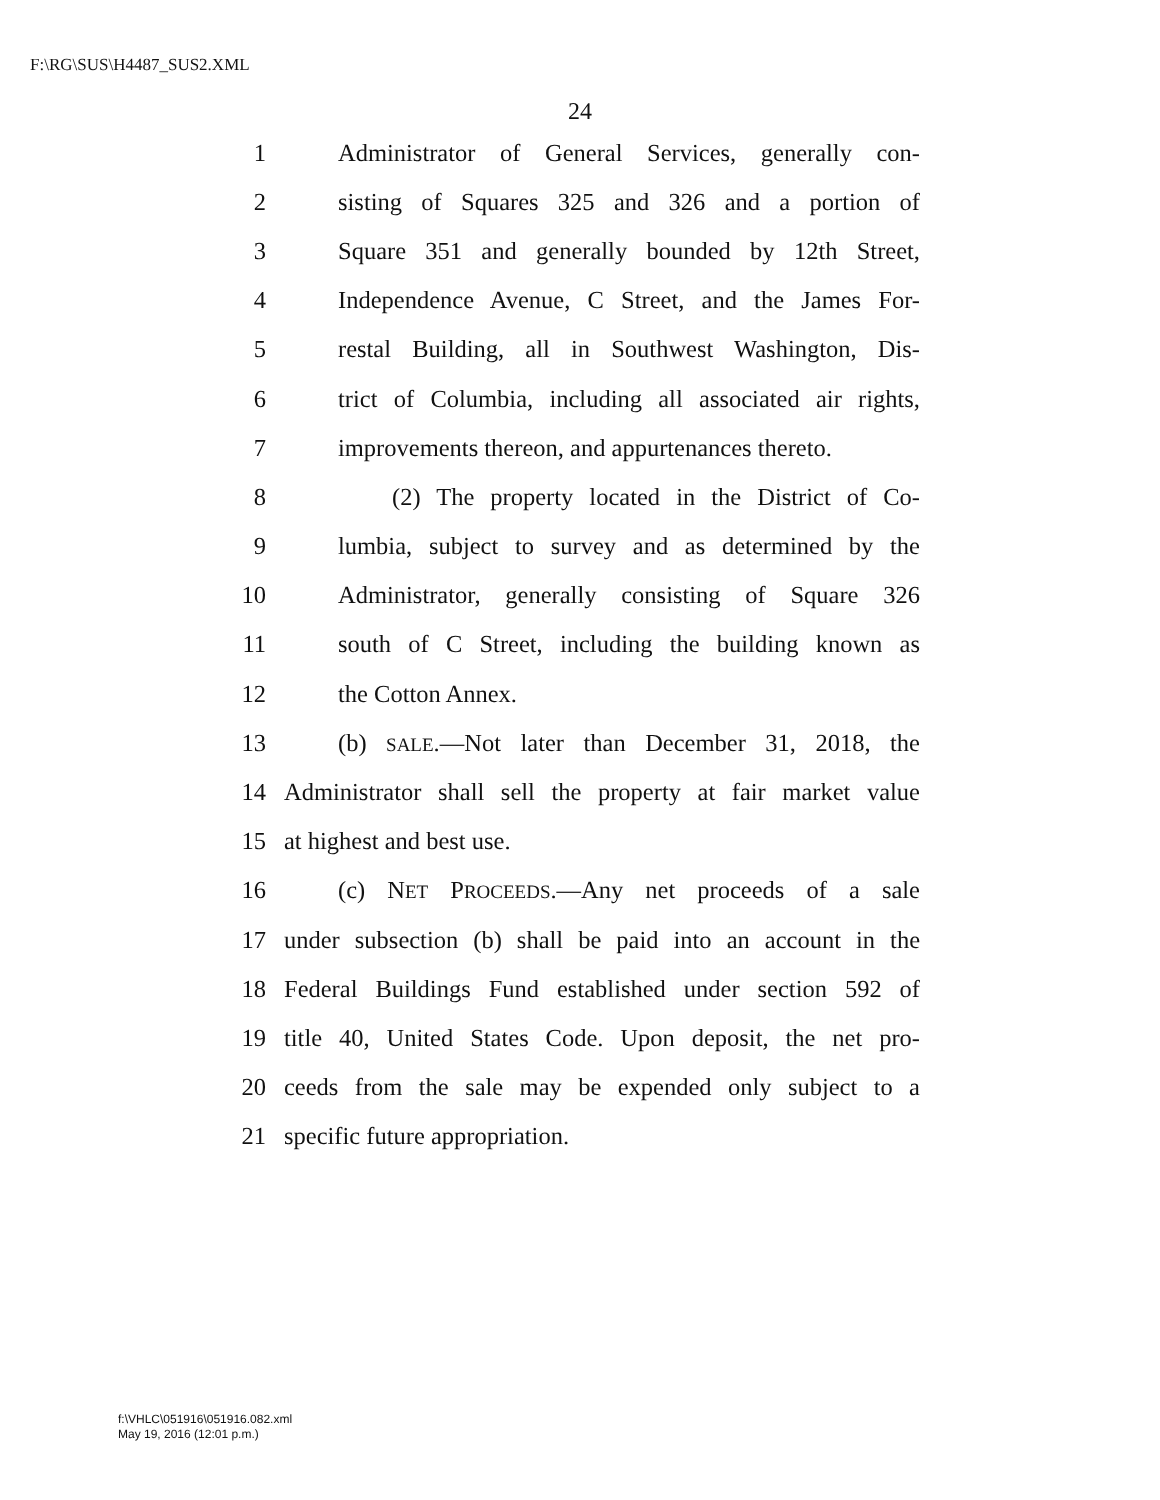F:\RG\SUS\H4487_SUS2.XML
24
1 Administrator of General Services, generally con-
2 sisting of Squares 325 and 326 and a portion of
3 Square 351 and generally bounded by 12th Street,
4 Independence Avenue, C Street, and the James For-
5 restal Building, all in Southwest Washington, Dis-
6 trict of Columbia, including all associated air rights,
7 improvements thereon, and appurtenances thereto.
8 (2) The property located in the District of Co-
9 lumbia, subject to survey and as determined by the
10 Administrator, generally consisting of Square 326
11 south of C Street, including the building known as
12 the Cotton Annex.
13 (b) SALE.—Not later than December 31, 2018, the
14 Administrator shall sell the property at fair market value
15 at highest and best use.
16 (c) NET PROCEEDS.—Any net proceeds of a sale
17 under subsection (b) shall be paid into an account in the
18 Federal Buildings Fund established under section 592 of
19 title 40, United States Code. Upon deposit, the net pro-
20 ceeds from the sale may be expended only subject to a
21 specific future appropriation.
f:\VHLC\051916\051916.082.xml
May 19, 2016 (12:01 p.m.)